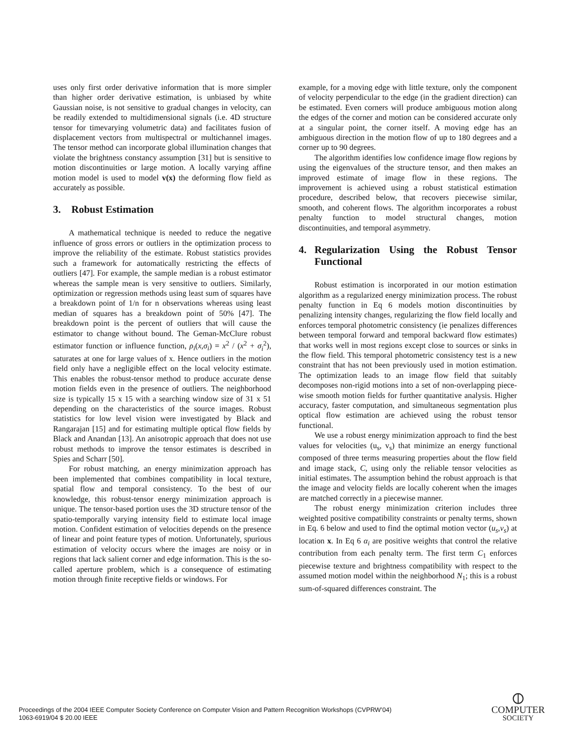uses only first order derivative information that is more simpler than higher order derivative estimation, is unbiased by white Gaussian noise, is not sensitive to gradual changes in velocity, can be readily extended to multidimensional signals (i.e. 4D structure tensor for timevarying volumetric data) and facilitates fusion of displacement vectors from multispectral or multichannel images. The tensor method can incorporate global illumination changes that violate the brightness constancy assumption [31] but is sensitive to motion discontinuities or large motion. A locally varying affine motion model is used to model v(x) the deforming flow field as accurately as possible.
3. Robust Estimation
A mathematical technique is needed to reduce the negative influence of gross errors or outliers in the optimization process to improve the reliability of the estimate. Robust statistics provides such a framework for automatically restricting the effects of outliers [47]. For example, the sample median is a robust estimator whereas the sample mean is very sensitive to outliers. Similarly, optimization or regression methods using least sum of squares have a breakdown point of 1/n for n observations whereas using least median of squares has a breakdown point of 50% [47]. The breakdown point is the percent of outliers that will cause the estimator to change without bound. The Geman-McClure robust estimator function or influence function, ρ<sub>i</sub>(x,σ<sub>i</sub>) = x<sup>2</sup> / (x<sup>2</sup> + σ<sub>i</sub><sup>2</sup>), saturates at one for large values of x. Hence outliers in the motion field only have a negligible effect on the local velocity estimate. This enables the robust-tensor method to produce accurate dense motion fields even in the presence of outliers. The neighborhood size is typically 15 x 15 with a searching window size of 31 x 51 depending on the characteristics of the source images. Robust statistics for low level vision were investigated by Black and Rangarajan [15] and for estimating multiple optical flow fields by Black and Anandan [13]. An anisotropic approach that does not use robust methods to improve the tensor estimates is described in Spies and Scharr [50].
For robust matching, an energy minimization approach has been implemented that combines compatibility in local texture, spatial flow and temporal consistency. To the best of our knowledge, this robust-tensor energy minimization approach is unique. The tensor-based portion uses the 3D structure tensor of the spatio-temporally varying intensity field to estimate local image motion. Confident estimation of velocities depends on the presence of linear and point feature types of motion. Unfortunately, spurious estimation of velocity occurs where the images are noisy or in regions that lack salient corner and edge information. This is the so-called aperture problem, which is a consequence of estimating motion through finite receptive fields or windows. For
example, for a moving edge with little texture, only the component of velocity perpendicular to the edge (in the gradient direction) can be estimated. Even corners will produce ambiguous motion along the edges of the corner and motion can be considered accurate only at a singular point, the corner itself. A moving edge has an ambiguous direction in the motion flow of up to 180 degrees and a corner up to 90 degrees.
The algorithm identifies low confidence image flow regions by using the eigenvalues of the structure tensor, and then makes an improved estimate of image flow in these regions. The improvement is achieved using a robust statistical estimation procedure, described below, that recovers piecewise similar, smooth, and coherent flows. The algorithm incorporates a robust penalty function to model structural changes, motion discontinuities, and temporal asymmetry.
4. Regularization Using the Robust Tensor Functional
Robust estimation is incorporated in our motion estimation algorithm as a regularized energy minimization process. The robust penalty function in Eq 6 models motion discontinuities by penalizing intensity changes, regularizing the flow field locally and enforces temporal photometric consistency (ie penalizes differences between temporal forward and temporal backward flow estimates) that works well in most regions except close to sources or sinks in the flow field. This temporal photometric consistency test is a new constraint that has not been previously used in motion estimation. The optimization leads to an image flow field that suitably decomposes non-rigid motions into a set of non-overlapping piece-wise smooth motion fields for further quantitative analysis. Higher accuracy, faster computation, and simultaneous segmentation plus optical flow estimation are achieved using the robust tensor functional.
We use a robust energy minimization approach to find the best values for velocities (u<sub>s</sub>, v<sub>s</sub>) that minimize an energy functional composed of three terms measuring properties about the flow field and image stack, C, using only the reliable tensor velocities as initial estimates. The assumption behind the robust approach is that the image and velocity fields are locally coherent when the images are matched correctly in a piecewise manner.
The robust energy minimization criterion includes three weighted positive compatibility constraints or penalty terms, shown in Eq. 6 below and used to find the optimal motion vector (u<sub>s</sub>,v<sub>s</sub>) at location x. In Eq 6 α<sub>i</sub> are positive weights that control the relative contribution from each penalty term. The first term C<sub>1</sub> enforces piecewise texture and brightness compatibility with respect to the assumed motion model within the neighborhood N<sub>1</sub>; this is a robust sum-of-squared differences constraint. The
Proceedings of the 2004 IEEE Computer Society Conference on Computer Vision and Pattern Recognition Workshops (CVPRW’04)
1063-6919/04 $ 20.00 IEEE
⦶
COMPUTER
SOCIETY